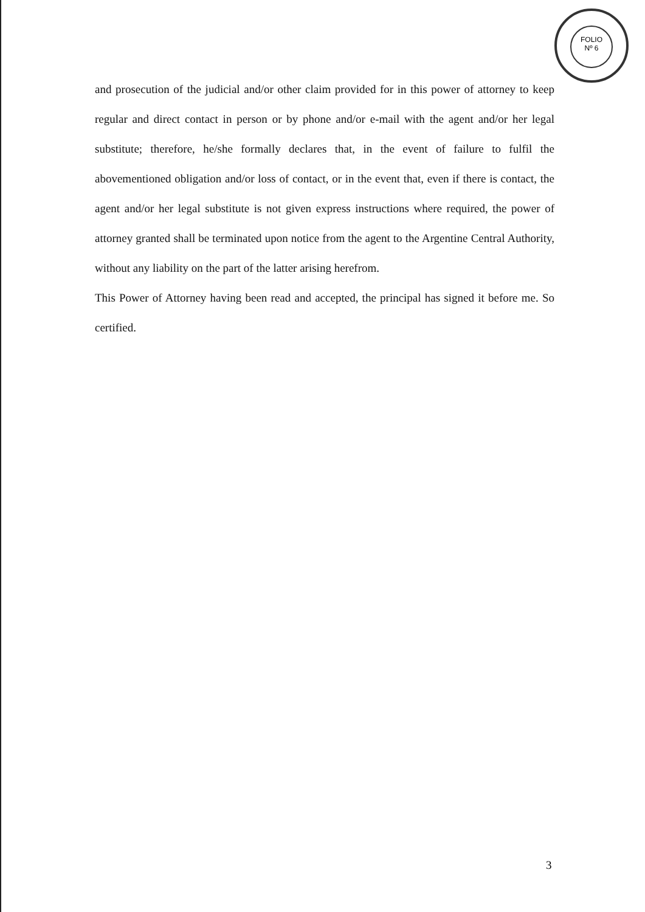FOLIO
Nº 6
and prosecution of the judicial and/or other claim provided for in this power of attorney to keep regular and direct contact in person or by phone and/or e-mail with the agent and/or her legal substitute; therefore, he/she formally declares that, in the event of failure to fulfil the abovementioned obligation and/or loss of contact, or in the event that, even if there is contact, the agent and/or her legal substitute is not given express instructions where required, the power of attorney granted shall be terminated upon notice from the agent to the Argentine Central Authority, without any liability on the part of the latter arising herefrom.
This Power of Attorney having been read and accepted, the principal has signed it before me. So certified.
3